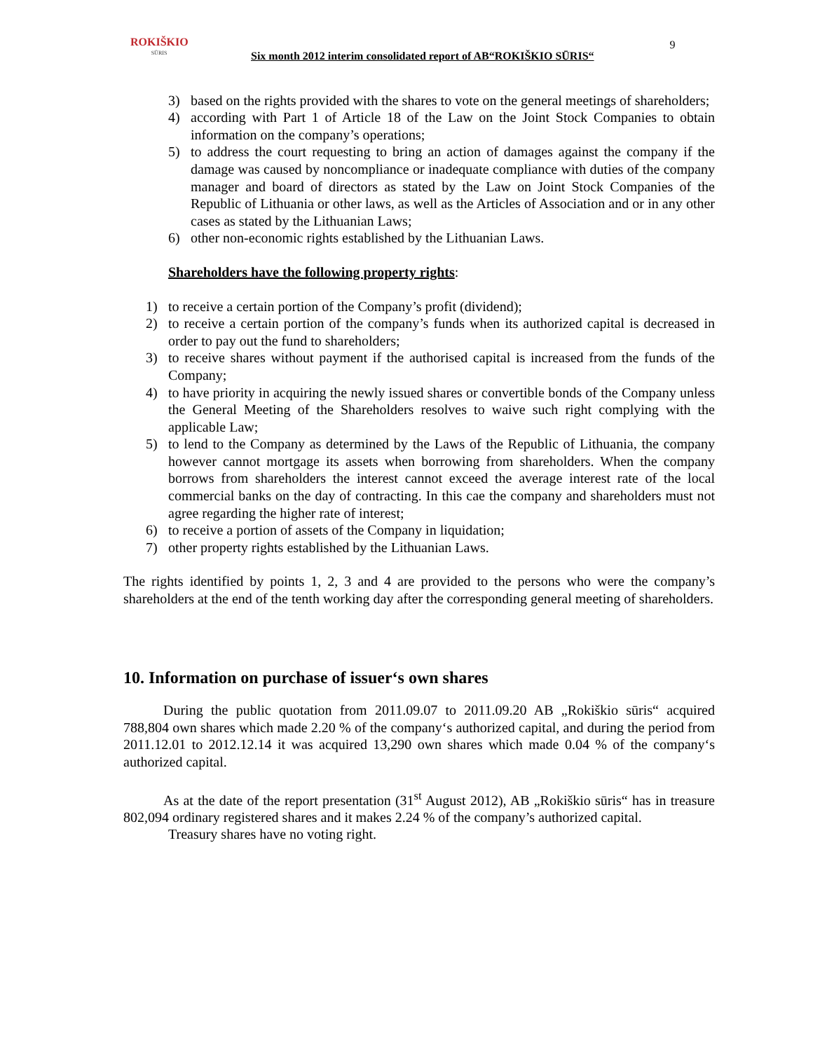ROKIŠKIO
SŪRIS
Six month 2012 interim consolidated report of AB“ROKIŠKIO SŪRIS“
9
3) based on the rights provided with the shares to vote on the general meetings of shareholders;
4) according with Part 1 of Article 18 of the Law on the Joint Stock Companies to obtain information on the company’s operations;
5) to address the court requesting to bring an action of damages against the company if the damage was caused by noncompliance or inadequate compliance with duties of the company manager and board of directors as stated by the Law on Joint Stock Companies of the Republic of Lithuania or other laws, as well as the Articles of Association and or in any other cases as stated by the Lithuanian Laws;
6) other non-economic rights established by the Lithuanian Laws.
Shareholders have the following property rights:
1) to receive a certain portion of the Company’s profit (dividend);
2) to receive a certain portion of the company’s funds when its authorized capital is decreased in order to pay out the fund to shareholders;
3) to receive shares without payment if the authorised capital is increased from the funds of the Company;
4) to have priority in acquiring the newly issued shares or convertible bonds of the Company unless the General Meeting of the Shareholders resolves to waive such right complying with the applicable Law;
5) to lend to the Company as determined by the Laws of the Republic of Lithuania, the company however cannot mortgage its assets when borrowing from shareholders. When the company borrows from shareholders the interest cannot exceed the average interest rate of the local commercial banks on the day of contracting. In this cae the company and shareholders must not agree regarding the higher rate of interest;
6) to receive a portion of assets of the Company in liquidation;
7) other property rights established by the Lithuanian Laws.
The rights identified by points 1, 2, 3 and 4 are provided to the persons who were the company’s shareholders at the end of the tenth working day after the corresponding general meeting of shareholders.
10. Information on purchase of issuer‘s own shares
During the public quotation from 2011.09.07 to 2011.09.20 AB „Rokiškio sūris“ acquired 788,804 own shares which made 2.20 % of the company‘s authorized capital, and during the period from 2011.12.01 to 2012.12.14 it was acquired 13,290 own shares which made 0.04 % of the company‘s authorized capital.
As at the date of the report presentation (31<sup>st</sup> August 2012), AB „Rokiškio sūris“ has in treasure 802,094 ordinary registered shares and it makes 2.24 % of the company’s authorized capital.
Treasury shares have no voting right.